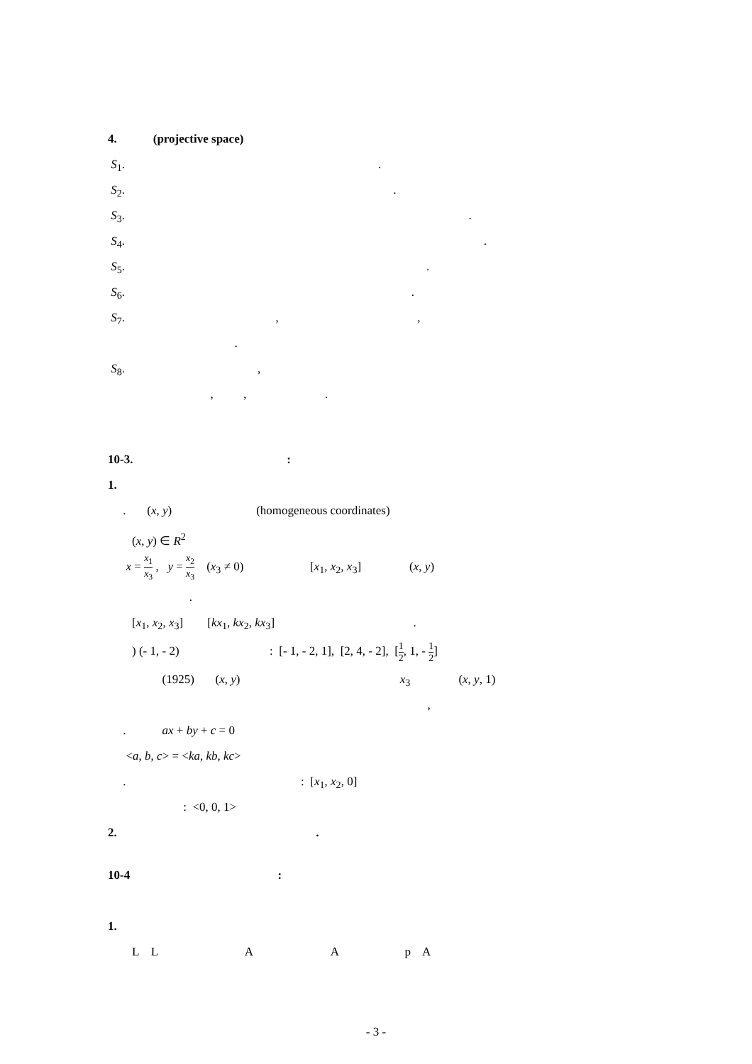4. (projective space)
S<sub>1</sub>. .
S<sub>2</sub>. .
S<sub>3</sub>. .
S<sub>4</sub>. .
S<sub>5</sub>. .
S<sub>6</sub>. .
S<sub>7</sub>. , ,
.
S<sub>8</sub>. ,
, , .
10-3. :
1.
. (x, y) (homogeneous coordinates)
(x, y) ∈ R<sup>2</sup>
x = x<sub>1</sub> x<sub>3</sub> , y = x<sub>2</sub> x<sub>3</sub> (x<sub>3</sub> ≠ 0) [x<sub>1</sub>, x<sub>2</sub>, x<sub>3</sub>] (x, y)
.
[x<sub>1</sub>, x<sub>2</sub>, x<sub>3</sub>] [kx<sub>1</sub>, kx<sub>2</sub>, kx<sub>3</sub>] .
) (- 1, - 2) : [- 1, - 2, 1], [2, 4, - 2], [1 2, 1, - 1 2]
(1925) (x, y) x<sub>3</sub> (x, y, 1)
,
. ax + by + c = 0
<a, b, c> = <ka, kb, kc>
. : [x<sub>1</sub>, x<sub>2</sub>, 0]
: <0, 0, 1>
2. .
10-4 :
1.
L L A A p A
- 3 -